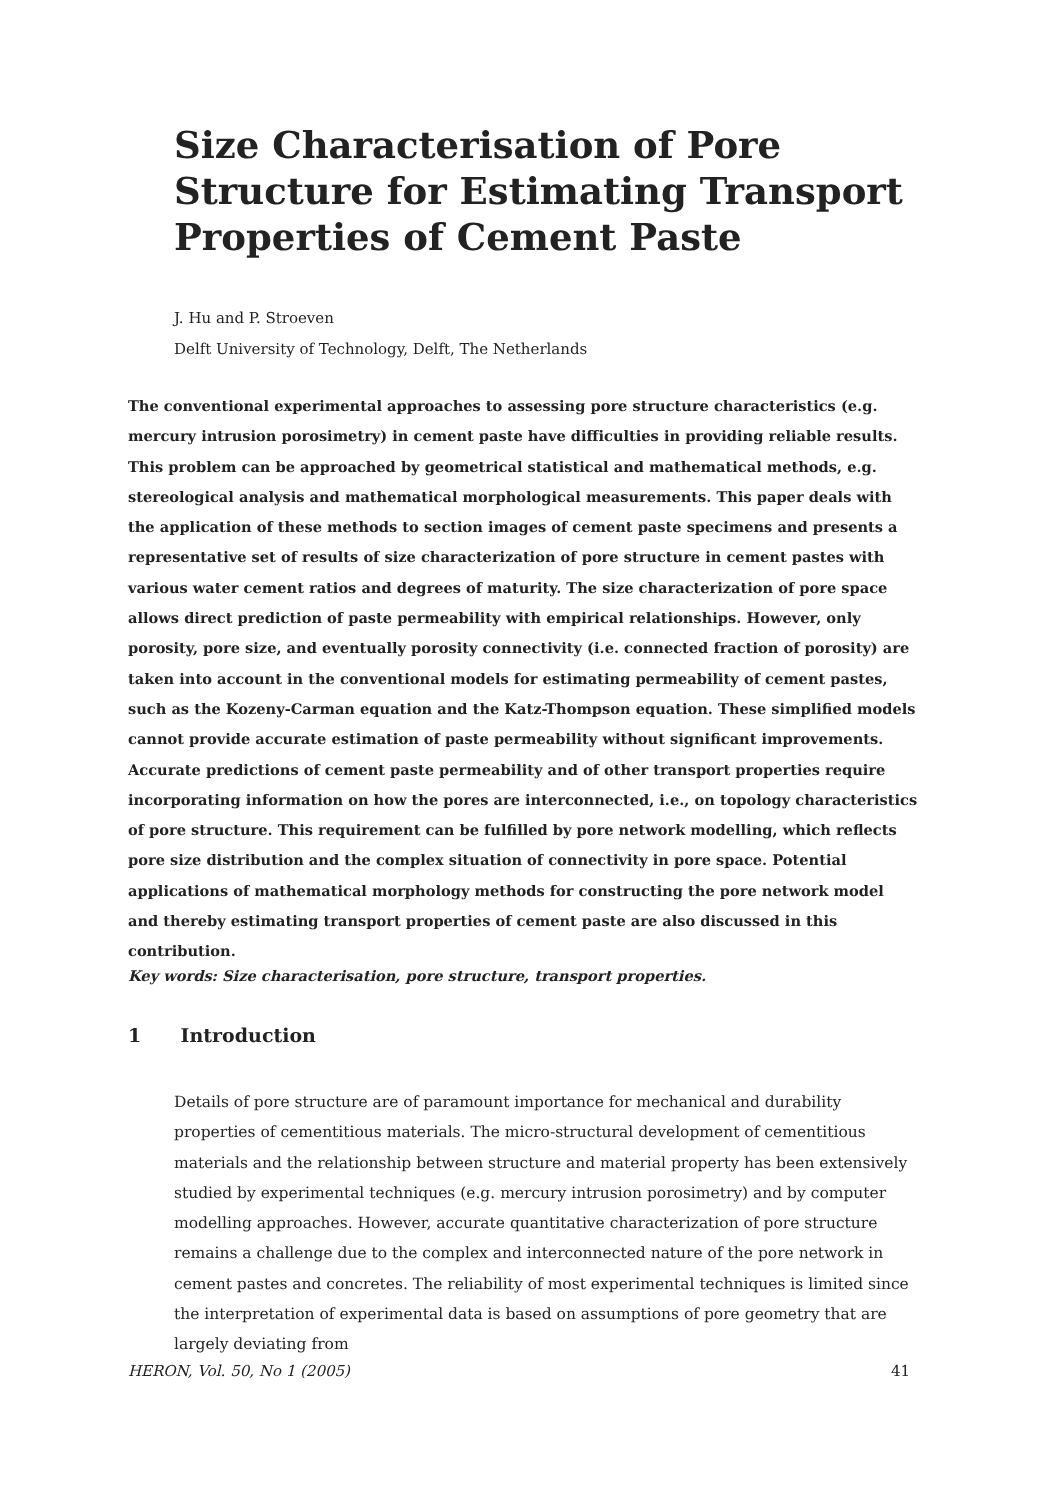Size Characterisation of Pore Structure for Estimating Transport Properties of Cement Paste
J. Hu and P. Stroeven
Delft University of Technology, Delft, The Netherlands
The conventional experimental approaches to assessing pore structure characteristics (e.g. mercury intrusion porosimetry) in cement paste have difficulties in providing reliable results. This problem can be approached by geometrical statistical and mathematical methods, e.g. stereological analysis and mathematical morphological measurements. This paper deals with the application of these methods to section images of cement paste specimens and presents a representative set of results of size characterization of pore structure in cement pastes with various water cement ratios and degrees of maturity. The size characterization of pore space allows direct prediction of paste permeability with empirical relationships. However, only porosity, pore size, and eventually porosity connectivity (i.e. connected fraction of porosity) are taken into account in the conventional models for estimating permeability of cement pastes, such as the Kozeny-Carman equation and the Katz-Thompson equation. These simplified models cannot provide accurate estimation of paste permeability without significant improvements. Accurate predictions of cement paste permeability and of other transport properties require incorporating information on how the pores are interconnected, i.e., on topology characteristics of pore structure. This requirement can be fulfilled by pore network modelling, which reflects pore size distribution and the complex situation of connectivity in pore space. Potential applications of mathematical morphology methods for constructing the pore network model and thereby estimating transport properties of cement paste are also discussed in this contribution.
Key words: Size characterisation, pore structure, transport properties.
1 Introduction
Details of pore structure are of paramount importance for mechanical and durability properties of cementitious materials. The micro-structural development of cementitious materials and the relationship between structure and material property has been extensively studied by experimental techniques (e.g. mercury intrusion porosimetry) and by computer modelling approaches. However, accurate quantitative characterization of pore structure remains a challenge due to the complex and interconnected nature of the pore network in cement pastes and concretes. The reliability of most experimental techniques is limited since the interpretation of experimental data is based on assumptions of pore geometry that are largely deviating from
HERON, Vol. 50, No 1 (2005) 41